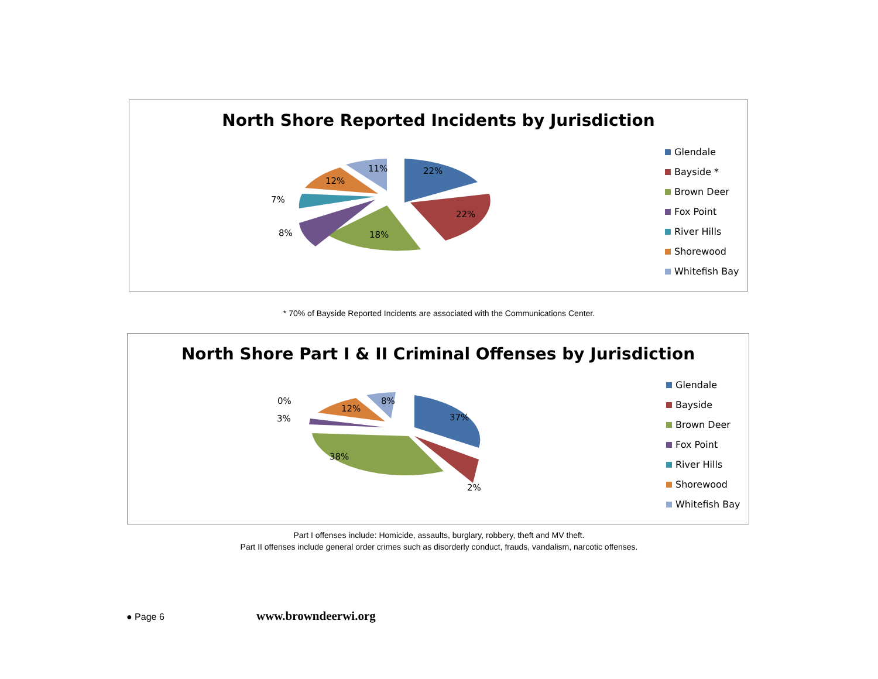North Shore Reported Incidents by Jurisdiction
22%
22%
18%
8%
7%
12%
11%
Glendale
Bayside *
Brown Deer
Fox Point
River Hills
Shorewood
Whitefish Bay
* 70% of Bayside Reported Incidents are associated with the Communications Center.
North Shore Part I & II Criminal Offenses by Jurisdiction
37%
2%
38%
3%
0%
12%
8%
Glendale
Bayside
Brown Deer
Fox Point
River Hills
Shorewood
Whitefish Bay
Part I offenses include: Homicide, assaults, burglary, robbery, theft and MV theft.
Part II offenses include general order crimes such as disorderly conduct, frauds, vandalism, narcotic offenses.
● Page 6 www.browndeerwi.org